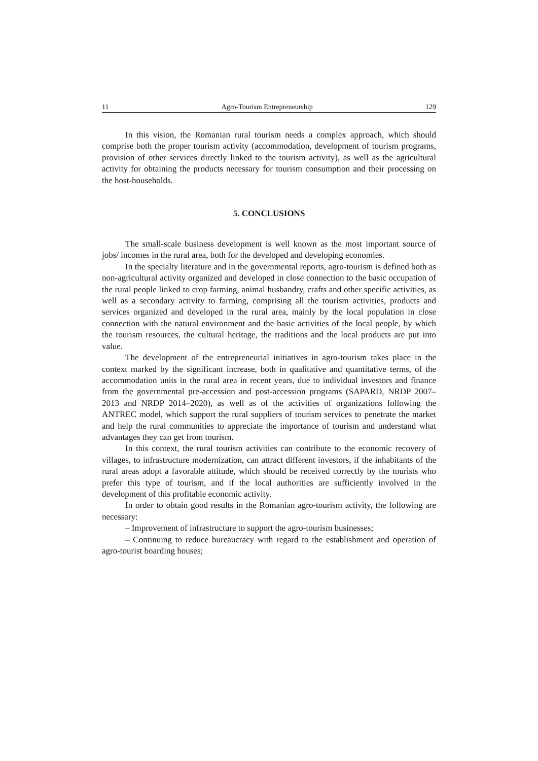11 Agro-Tourism Entrepreneurship 129
In this vision, the Romanian rural tourism needs a complex approach, which should comprise both the proper tourism activity (accommodation, development of tourism programs, provision of other services directly linked to the tourism activity), as well as the agricultural activity for obtaining the products necessary for tourism consumption and their processing on the host-households.
5. CONCLUSIONS
The small-scale business development is well known as the most important source of jobs/ incomes in the rural area, both for the developed and developing economies.
In the specialty literature and in the governmental reports, agro-tourism is defined both as non-agricultural activity organized and developed in close connection to the basic occupation of the rural people linked to crop farming, animal husbandry, crafts and other specific activities, as well as a secondary activity to farming, comprising all the tourism activities, products and services organized and developed in the rural area, mainly by the local population in close connection with the natural environment and the basic activities of the local people, by which the tourism resources, the cultural heritage, the traditions and the local products are put into value.
The development of the entrepreneurial initiatives in agro-tourism takes place in the context marked by the significant increase, both in qualitative and quantitative terms, of the accommodation units in the rural area in recent years, due to individual investors and finance from the governmental pre-accession and post-accession programs (SAPARD, NRDP 2007–2013 and NRDP 2014–2020), as well as of the activities of organizations following the ANTREC model, which support the rural suppliers of tourism services to penetrate the market and help the rural communities to appreciate the importance of tourism and understand what advantages they can get from tourism.
In this context, the rural tourism activities can contribute to the economic recovery of villages, to infrastructure modernization, can attract different investors, if the inhabitants of the rural areas adopt a favorable attitude, which should be received correctly by the tourists who prefer this type of tourism, and if the local authorities are sufficiently involved in the development of this profitable economic activity.
In order to obtain good results in the Romanian agro-tourism activity, the following are necessary:
– Improvement of infrastructure to support the agro-tourism businesses;
– Continuing to reduce bureaucracy with regard to the establishment and operation of agro-tourist boarding houses;